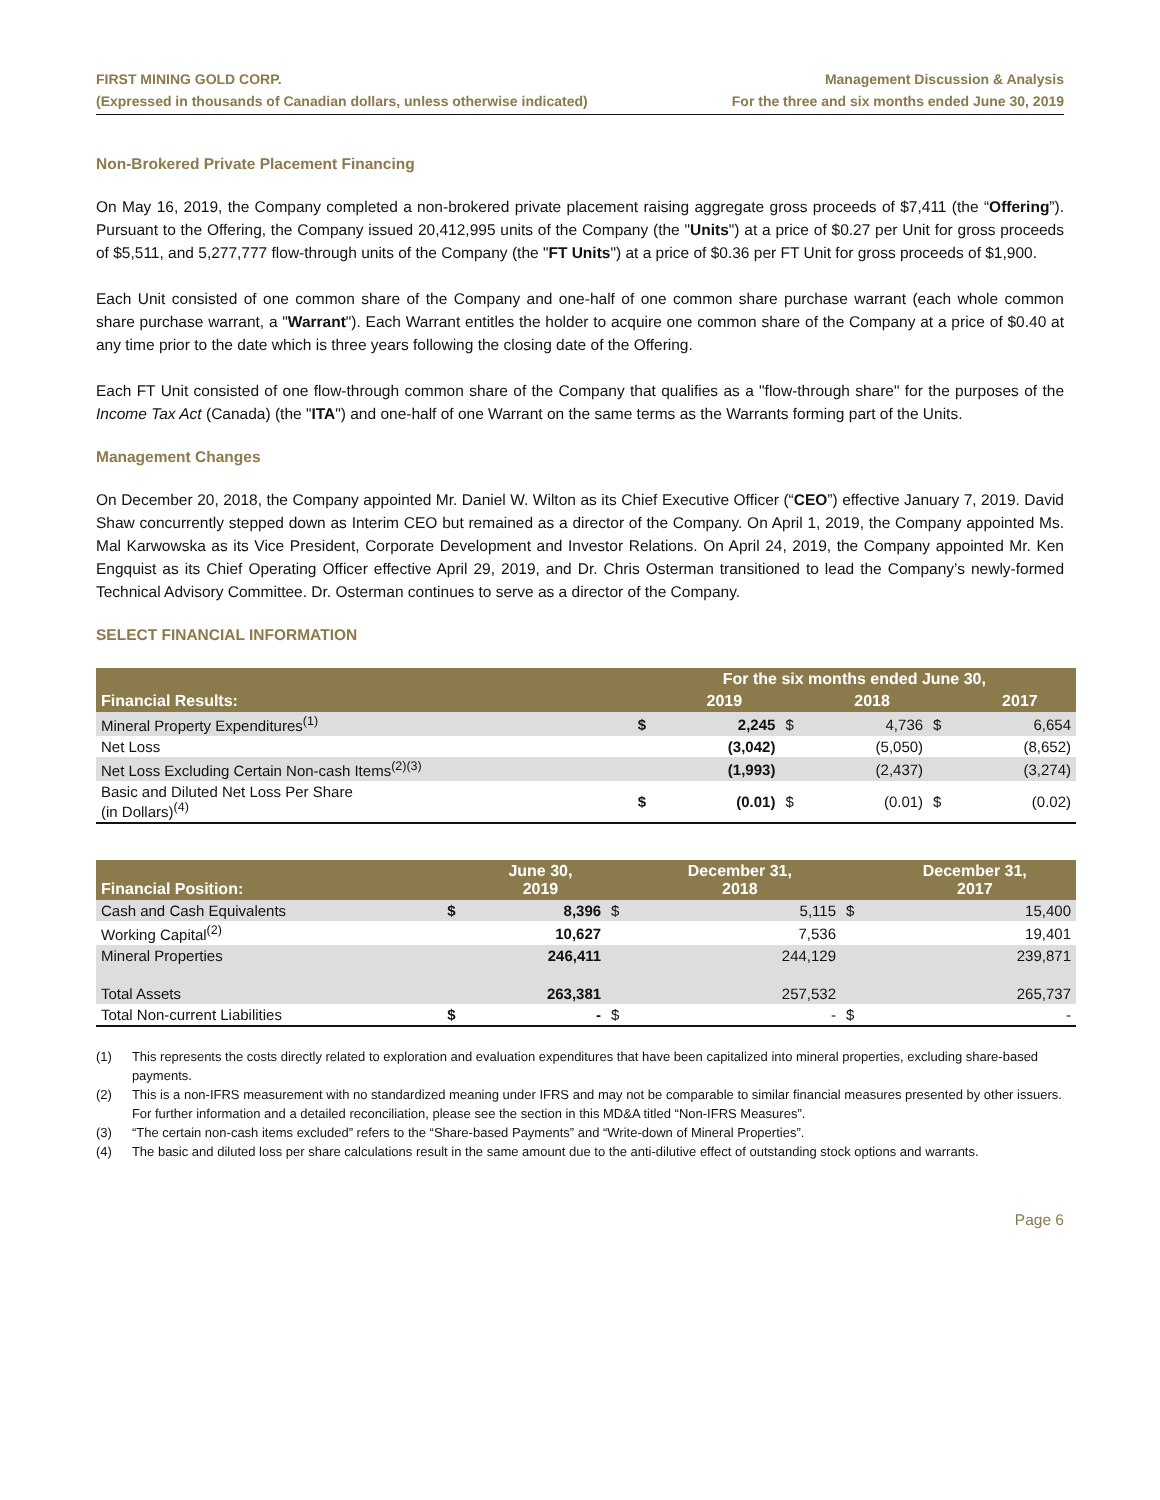FIRST MINING GOLD CORP.
(Expressed in thousands of Canadian dollars, unless otherwise indicated)
Management Discussion & Analysis
For the three and six months ended June 30, 2019
Non-Brokered Private Placement Financing
On May 16, 2019, the Company completed a non-brokered private placement raising aggregate gross proceeds of $7,411 (the “Offering”). Pursuant to the Offering, the Company issued 20,412,995 units of the Company (the "Units") at a price of $0.27 per Unit for gross proceeds of $5,511, and 5,277,777 flow-through units of the Company (the "FT Units") at a price of $0.36 per FT Unit for gross proceeds of $1,900.
Each Unit consisted of one common share of the Company and one-half of one common share purchase warrant (each whole common share purchase warrant, a "Warrant"). Each Warrant entitles the holder to acquire one common share of the Company at a price of $0.40 at any time prior to the date which is three years following the closing date of the Offering.
Each FT Unit consisted of one flow-through common share of the Company that qualifies as a "flow-through share" for the purposes of the Income Tax Act (Canada) (the "ITA") and one-half of one Warrant on the same terms as the Warrants forming part of the Units.
Management Changes
On December 20, 2018, the Company appointed Mr. Daniel W. Wilton as its Chief Executive Officer (“CEO”) effective January 7, 2019. David Shaw concurrently stepped down as Interim CEO but remained as a director of the Company. On April 1, 2019, the Company appointed Ms. Mal Karwowska as its Vice President, Corporate Development and Investor Relations. On April 24, 2019, the Company appointed Mr. Ken Engquist as its Chief Operating Officer effective April 29, 2019, and Dr. Chris Osterman transitioned to lead the Company’s newly-formed Technical Advisory Committee. Dr. Osterman continues to serve as a director of the Company.
SELECT FINANCIAL INFORMATION
| | For the six months ended June 30, | | | | | |
| --- | --- | --- | --- | --- | --- | --- |
| Financial Results: | | 2019 | | 2018 | | 2017 |
| Mineral Property Expenditures<sup>(1)</sup> | $ | 2,245 | $ | 4,736 | $ | 6,654 |
| Net Loss | | (3,042) | | (5,050) | | (8,652) |
| Net Loss Excluding Certain Non-cash Items<sup>(2)(3)</sup> | | (1,993) | | (2,437) | | (3,274) |
| Basic and Diluted Net Loss Per Share (in Dollars)<sup>(4)</sup> | $ | (0.01) | $ | (0.01) | $ | (0.02) |
| Financial Position: | | June 30, 2019 | | December 31, 2018 | | December 31, 2017 |
| --- | --- | --- | --- | --- | --- | --- |
| Cash and Cash Equivalents | $ | 8,396 | $ | 5,115 | $ | 15,400 |
| Working Capital<sup>(2)</sup> | | 10,627 | | 7,536 | | 19,401 |
| Mineral Properties | | 246,411 | | 244,129 | | 239,871 |
| Total Assets | | 263,381 | | 257,532 | | 265,737 |
| Total Non-current Liabilities | $ | - | $ | - | $ | - |
(1) This represents the costs directly related to exploration and evaluation expenditures that have been capitalized into mineral properties, excluding share-based payments.
(2) This is a non-IFRS measurement with no standardized meaning under IFRS and may not be comparable to similar financial measures presented by other issuers. For further information and a detailed reconciliation, please see the section in this MD&A titled “Non-IFRS Measures”.
(3) “The certain non-cash items excluded” refers to the “Share-based Payments” and “Write-down of Mineral Properties”.
(4) The basic and diluted loss per share calculations result in the same amount due to the anti-dilutive effect of outstanding stock options and warrants.
Page 6